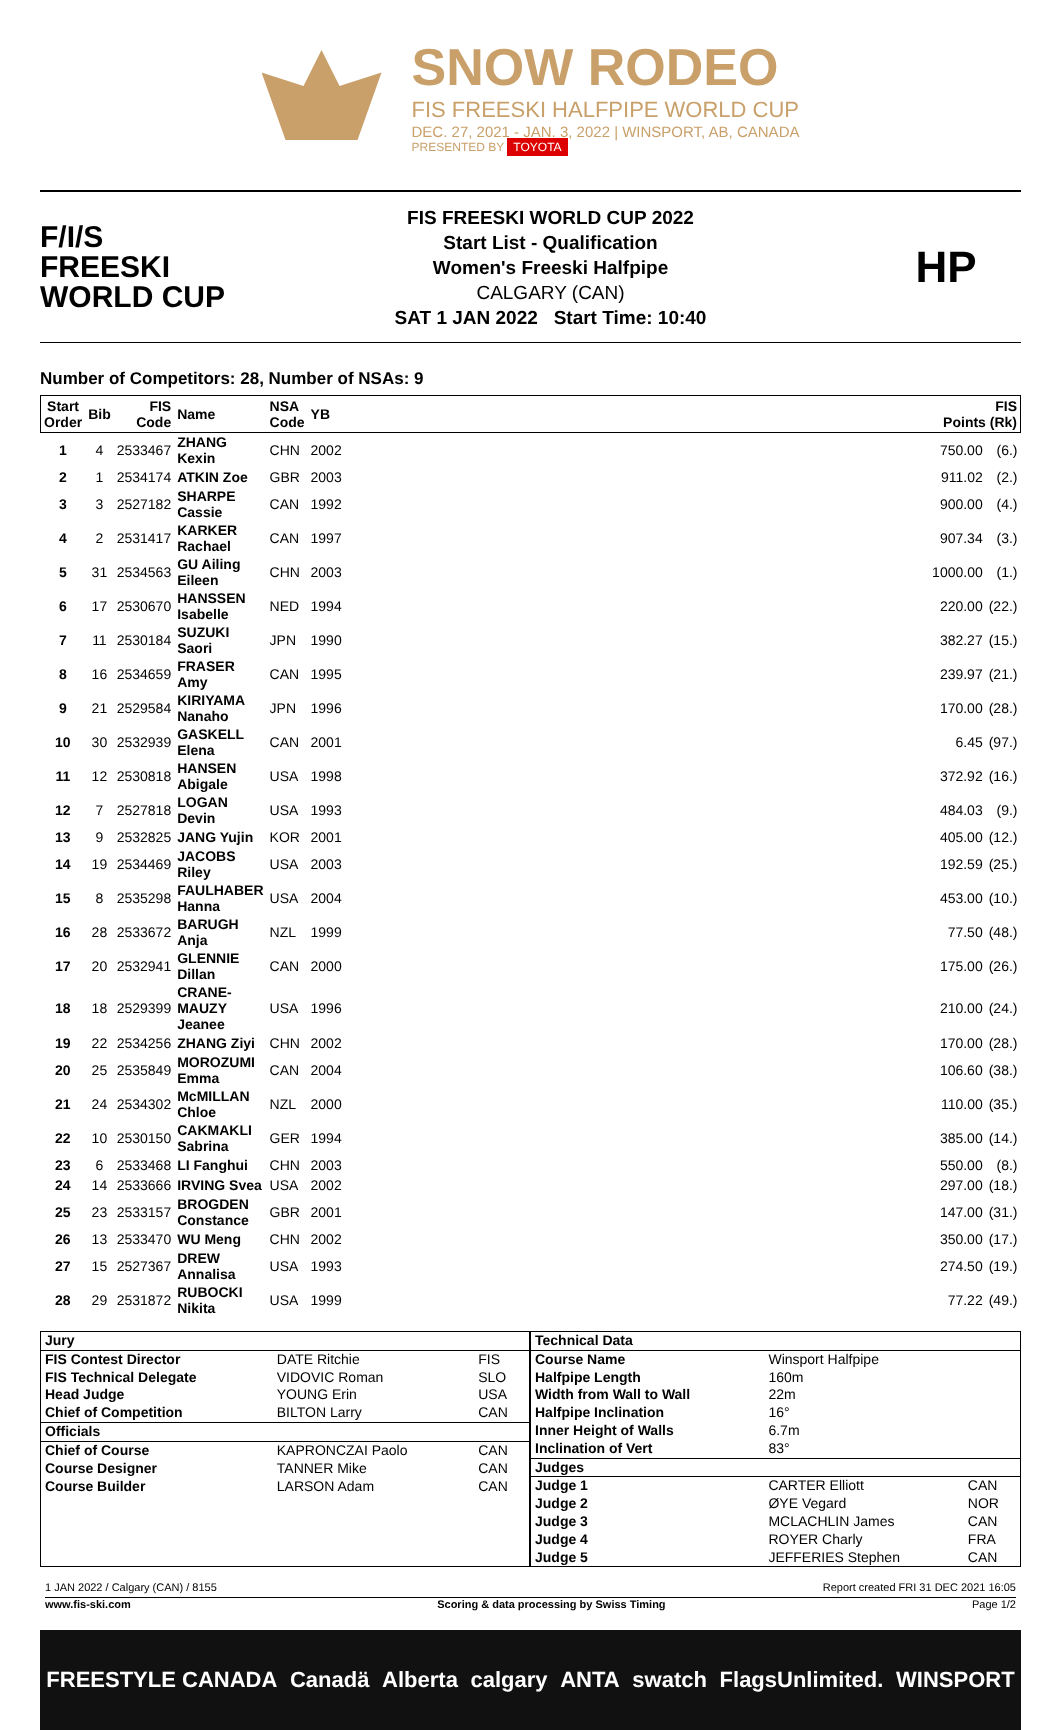SNOW RODEO
FIS FREESKI HALFPIPE WORLD CUP
DEC. 27, 2021 - JAN. 3, 2022 | WINSPORT, AB, CANADA
PRESENTED BY TOYOTA
F/I/S
FREESKI
WORLD CUP
FIS FREESKI WORLD CUP 2022
Start List - Qualification
Women's Freeski Halfpipe
CALGARY (CAN)
SAT 1 JAN 2022 Start Time: 10:40
HP
Number of Competitors: 28, Number of NSAs: 9
| Start Order | Bib | FIS Code | Name | NSA Code | YB | FIS Points (Rk) | |
| --- | --- | --- | --- | --- | --- | --- | --- |
| 1 | 4 | 2533467 | ZHANG Kexin | CHN | 2002 | 750.00 | (6.) |
| 2 | 1 | 2534174 | ATKIN Zoe | GBR | 2003 | 911.02 | (2.) |
| 3 | 3 | 2527182 | SHARPE Cassie | CAN | 1992 | 900.00 | (4.) |
| 4 | 2 | 2531417 | KARKER Rachael | CAN | 1997 | 907.34 | (3.) |
| 5 | 31 | 2534563 | GU Ailing Eileen | CHN | 2003 | 1000.00 | (1.) |
| 6 | 17 | 2530670 | HANSSEN Isabelle | NED | 1994 | 220.00 | (22.) |
| 7 | 11 | 2530184 | SUZUKI Saori | JPN | 1990 | 382.27 | (15.) |
| 8 | 16 | 2534659 | FRASER Amy | CAN | 1995 | 239.97 | (21.) |
| 9 | 21 | 2529584 | KIRIYAMA Nanaho | JPN | 1996 | 170.00 | (28.) |
| 10 | 30 | 2532939 | GASKELL Elena | CAN | 2001 | 6.45 | (97.) |
| 11 | 12 | 2530818 | HANSEN Abigale | USA | 1998 | 372.92 | (16.) |
| 12 | 7 | 2527818 | LOGAN Devin | USA | 1993 | 484.03 | (9.) |
| 13 | 9 | 2532825 | JANG Yujin | KOR | 2001 | 405.00 | (12.) |
| 14 | 19 | 2534469 | JACOBS Riley | USA | 2003 | 192.59 | (25.) |
| 15 | 8 | 2535298 | FAULHABER Hanna | USA | 2004 | 453.00 | (10.) |
| 16 | 28 | 2533672 | BARUGH Anja | NZL | 1999 | 77.50 | (48.) |
| 17 | 20 | 2532941 | GLENNIE Dillan | CAN | 2000 | 175.00 | (26.) |
| 18 | 18 | 2529399 | CRANE-MAUZY Jeanee | USA | 1996 | 210.00 | (24.) |
| 19 | 22 | 2534256 | ZHANG Ziyi | CHN | 2002 | 170.00 | (28.) |
| 20 | 25 | 2535849 | MOROZUMI Emma | CAN | 2004 | 106.60 | (38.) |
| 21 | 24 | 2534302 | McMILLAN Chloe | NZL | 2000 | 110.00 | (35.) |
| 22 | 10 | 2530150 | CAKMAKLI Sabrina | GER | 1994 | 385.00 | (14.) |
| 23 | 6 | 2533468 | LI Fanghui | CHN | 2003 | 550.00 | (8.) |
| 24 | 14 | 2533666 | IRVING Svea | USA | 2002 | 297.00 | (18.) |
| 25 | 23 | 2533157 | BROGDEN Constance | GBR | 2001 | 147.00 | (31.) |
| 26 | 13 | 2533470 | WU Meng | CHN | 2002 | 350.00 | (17.) |
| 27 | 15 | 2527367 | DREW Annalisa | USA | 1993 | 274.50 | (19.) |
| 28 | 29 | 2531872 | RUBOCKI Nikita | USA | 1999 | 77.22 | (49.) |
| Jury | | |
| FIS Contest Director | DATE Ritchie | FIS |
| FIS Technical Delegate | VIDOVIC Roman | SLO |
| Head Judge | YOUNG Erin | USA |
| Chief of Competition | BILTON Larry | CAN |
| Officials | | |
| Chief of Course | KAPRONCZAI Paolo | CAN |
| Course Designer | TANNER Mike | CAN |
| Course Builder | LARSON Adam | CAN |
| Technical Data | | |
| Course Name | Winsport Halfpipe | |
| Halfpipe Length | 160m | |
| Width from Wall to Wall | 22m | |
| Halfpipe Inclination | 16° | |
| Inner Height of Walls | 6.7m | |
| Inclination of Vert | 83° | |
| Judges | | |
| Judge 1 | CARTER Elliott | CAN |
| Judge 2 | ØYE Vegard | NOR |
| Judge 3 | MCLACHLIN James | CAN |
| Judge 4 | ROYER Charly | FRA |
| Judge 5 | JEFFERIES Stephen | CAN |
1 JAN 2022 / Calgary (CAN) / 8155 Report created FRI 31 DEC 2021 16:05
www.fis-ski.com Scoring & data processing by Swiss Timing Page 1/2
FREESTYLE CANADA Canadä Alberta calgary ANTA swatch FlagsUnlimited. WINSPORT